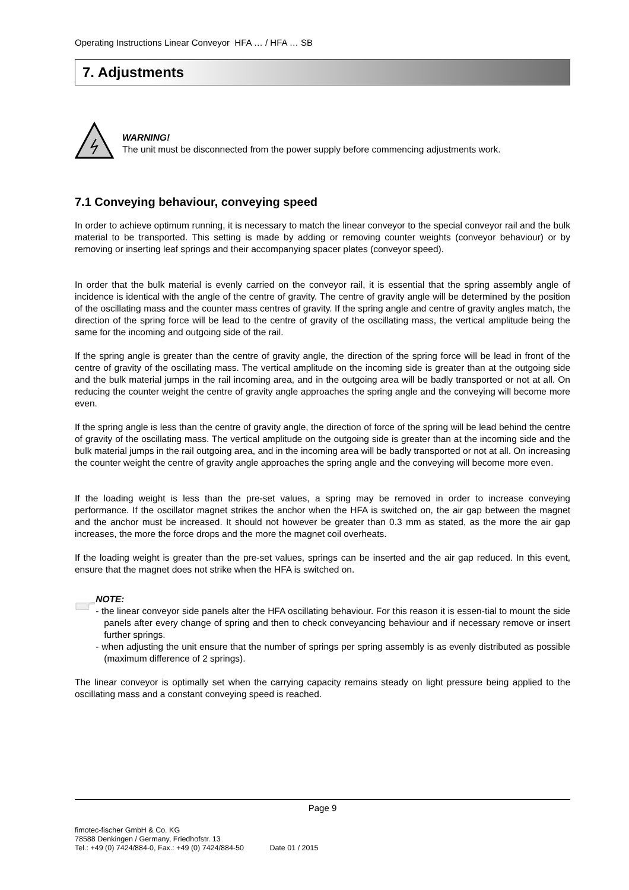Operating Instructions Linear Conveyor HFA … / HFA … SB
7. Adjustments
WARNING!
The unit must be disconnected from the power supply before commencing adjustments work.
7.1 Conveying behaviour, conveying speed
In order to achieve optimum running, it is necessary to match the linear conveyor to the special conveyor rail and the bulk material to be transported. This setting is made by adding or removing counter weights (conveyor behaviour) or by removing or inserting leaf springs and their accompanying spacer plates (conveyor speed).
In order that the bulk material is evenly carried on the conveyor rail, it is essential that the spring assembly angle of incidence is identical with the angle of the centre of gravity. The centre of gravity angle will be determined by the position of the oscillating mass and the counter mass centres of gravity. If the spring angle and centre of gravity angles match, the direction of the spring force will be lead to the centre of gravity of the oscillating mass, the vertical amplitude being the same for the incoming and outgoing side of the rail.
If the spring angle is greater than the centre of gravity angle, the direction of the spring force will be lead in front of the centre of gravity of the oscillating mass. The vertical amplitude on the incoming side is greater than at the outgoing side and the bulk material jumps in the rail incoming area, and in the outgoing area will be badly transported or not at all. On reducing the counter weight the centre of gravity angle approaches the spring angle and the conveying will become more even.
If the spring angle is less than the centre of gravity angle, the direction of force of the spring will be lead behind the centre of gravity of the oscillating mass. The vertical amplitude on the outgoing side is greater than at the incoming side and the bulk material jumps in the rail outgoing area, and in the incoming area will be badly transported or not at all. On increasing the counter weight the centre of gravity angle approaches the spring angle and the conveying will become more even.
If the loading weight is less than the pre-set values, a spring may be removed in order to increase conveying performance. If the oscillator magnet strikes the anchor when the HFA is switched on, the air gap between the magnet and the anchor must be increased. It should not however be greater than 0.3 mm as stated, as the more the air gap increases, the more the force drops and the more the magnet coil overheats.
If the loading weight is greater than the pre-set values, springs can be inserted and the air gap reduced. In this event, ensure that the magnet does not strike when the HFA is switched on.
NOTE:
- the linear conveyor side panels alter the HFA oscillating behaviour. For this reason it is essen-tial to mount the side panels after every change of spring and then to check conveyancing behaviour and if necessary remove or insert further springs.
- when adjusting the unit ensure that the number of springs per spring assembly is as evenly distributed as possible (maximum difference of 2 springs).
The linear conveyor is optimally set when the carrying capacity remains steady on light pressure being applied to the oscillating mass and a constant conveying speed is reached.
Page 9
fimotec-fischer GmbH & Co. KG
78588 Denkingen / Germany, Friedhofstr. 13
Tel.: +49 (0) 7424/884-0, Fax.: +49 (0) 7424/884-50 Date 01 / 2015